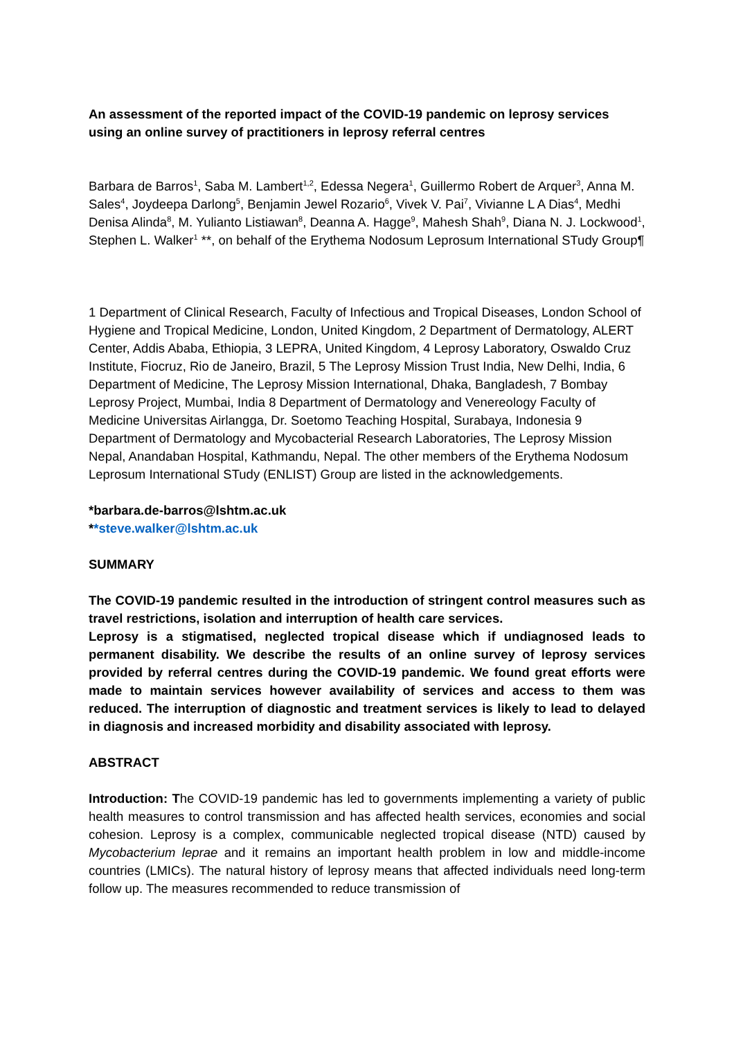An assessment of the reported impact of the COVID-19 pandemic on leprosy services using an online survey of practitioners in leprosy referral centres
Barbara de Barros<sup>1</sup>, Saba M. Lambert<sup>1,2</sup>, Edessa Negera<sup>1</sup>, Guillermo Robert de Arquer<sup>3</sup>, Anna M. Sales<sup>4</sup>, Joydeepa Darlong<sup>5</sup>, Benjamin Jewel Rozario<sup>6</sup>, Vivek V. Pai<sup>7</sup>, Vivianne L A Dias<sup>4</sup>, Medhi Denisa Alinda<sup>8</sup>, M. Yulianto Listiawan<sup>8</sup>, Deanna A. Hagge<sup>9</sup>, Mahesh Shah<sup>9</sup>, Diana N. J. Lockwood<sup>1</sup>, Stephen L. Walker<sup>1</sup> **, on behalf of the Erythema Nodosum Leprosum International STudy Group¶
1 Department of Clinical Research, Faculty of Infectious and Tropical Diseases, London School of Hygiene and Tropical Medicine, London, United Kingdom, 2 Department of Dermatology, ALERT Center, Addis Ababa, Ethiopia, 3 LEPRA, United Kingdom, 4 Leprosy Laboratory, Oswaldo Cruz Institute, Fiocruz, Rio de Janeiro, Brazil, 5 The Leprosy Mission Trust India, New Delhi, India, 6 Department of Medicine, The Leprosy Mission International, Dhaka, Bangladesh, 7 Bombay Leprosy Project, Mumbai, India 8 Department of Dermatology and Venereology Faculty of Medicine Universitas Airlangga, Dr. Soetomo Teaching Hospital, Surabaya, Indonesia 9 Department of Dermatology and Mycobacterial Research Laboratories, The Leprosy Mission Nepal, Anandaban Hospital, Kathmandu, Nepal. The other members of the Erythema Nodosum Leprosum International STudy (ENLIST) Group are listed in the acknowledgements.
*barbara.de-barros@lshtm.ac.uk
**steve.walker@lshtm.ac.uk
SUMMARY
The COVID-19 pandemic resulted in the introduction of stringent control measures such as travel restrictions, isolation and interruption of health care services.
Leprosy is a stigmatised, neglected tropical disease which if undiagnosed leads to permanent disability. We describe the results of an online survey of leprosy services provided by referral centres during the COVID-19 pandemic. We found great efforts were made to maintain services however availability of services and access to them was reduced. The interruption of diagnostic and treatment services is likely to lead to delayed in diagnosis and increased morbidity and disability associated with leprosy.
ABSTRACT
Introduction: The COVID-19 pandemic has led to governments implementing a variety of public health measures to control transmission and has affected health services, economies and social cohesion. Leprosy is a complex, communicable neglected tropical disease (NTD) caused by Mycobacterium leprae and it remains an important health problem in low and middle-income countries (LMICs). The natural history of leprosy means that affected individuals need long-term follow up. The measures recommended to reduce transmission of